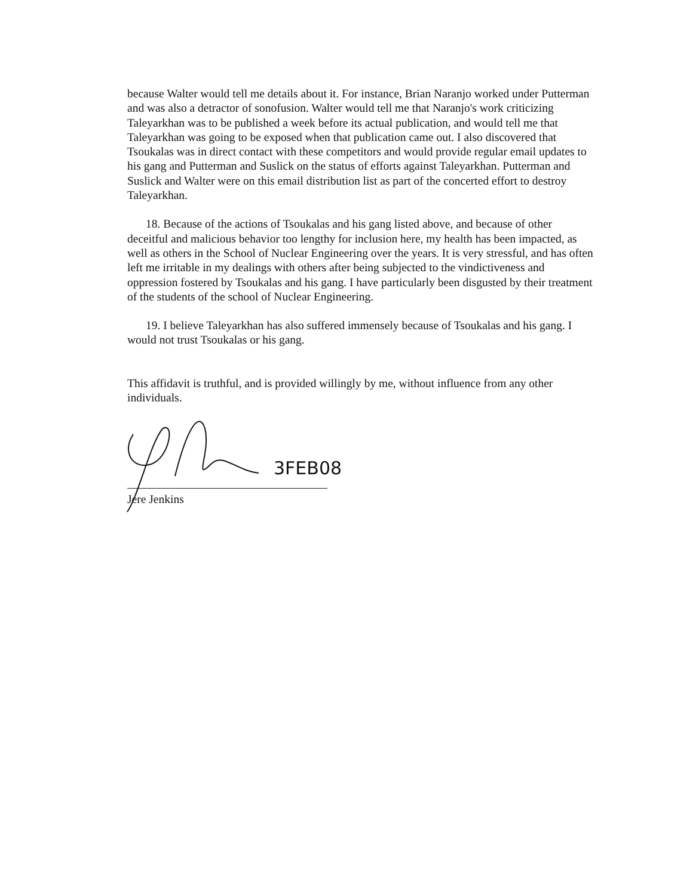because Walter would tell me details about it. For instance, Brian Naranjo worked under Putterman and was also a detractor of sonofusion. Walter would tell me that Naranjo's work criticizing Taleyarkhan was to be published a week before its actual publication, and would tell me that Taleyarkhan was going to be exposed when that publication came out. I also discovered that Tsoukalas was in direct contact with these competitors and would provide regular email updates to his gang and Putterman and Suslick on the status of efforts against Taleyarkhan. Putterman and Suslick and Walter were on this email distribution list as part of the concerted effort to destroy Taleyarkhan.
18. Because of the actions of Tsoukalas and his gang listed above, and because of other deceitful and malicious behavior too lengthy for inclusion here, my health has been impacted, as well as others in the School of Nuclear Engineering over the years. It is very stressful, and has often left me irritable in my dealings with others after being subjected to the vindictiveness and oppression fostered by Tsoukalas and his gang. I have particularly been disgusted by their treatment of the students of the school of Nuclear Engineering.
19. I believe Taleyarkhan has also suffered immensely because of Tsoukalas and his gang. I would not trust Tsoukalas or his gang.
This affidavit is truthful, and is provided willingly by me, without influence from any other individuals.
3FEB08
Jere Jenkins